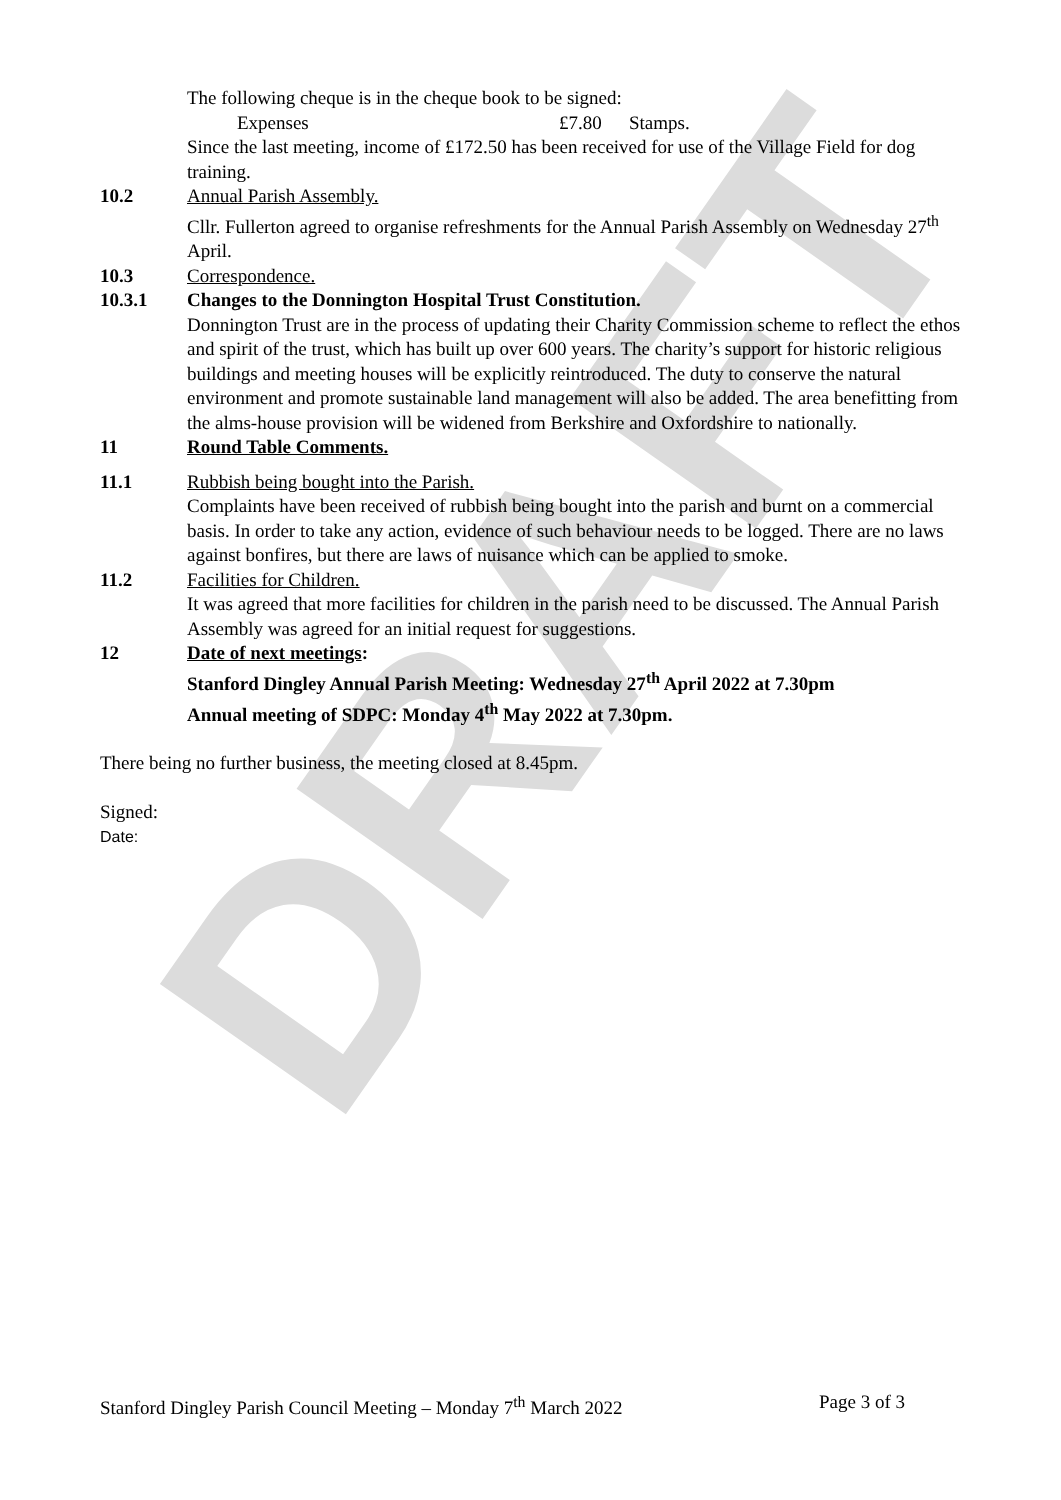DRAFT
The following cheque is in the cheque book to be signed:
Expenses £7.80 Stamps.
Since the last meeting, income of £172.50 has been received for use of the Village Field for dog training.
10.2 Annual Parish Assembly.
Cllr. Fullerton agreed to organise refreshments for the Annual Parish Assembly on Wednesday 27<sup>th</sup> April.
10.3 Correspondence.
10.3.1 Changes to the Donnington Hospital Trust Constitution.
Donnington Trust are in the process of updating their Charity Commission scheme to reflect the ethos and spirit of the trust, which has built up over 600 years. The charity’s support for historic religious buildings and meeting houses will be explicitly reintroduced. The duty to conserve the natural environment and promote sustainable land management will also be added. The area benefitting from the alms-house provision will be widened from Berkshire and Oxfordshire to nationally.
11 Round Table Comments.
11.1 Rubbish being bought into the Parish.
Complaints have been received of rubbish being bought into the parish and burnt on a commercial basis. In order to take any action, evidence of such behaviour needs to be logged. There are no laws against bonfires, but there are laws of nuisance which can be applied to smoke.
11.2 Facilities for Children.
It was agreed that more facilities for children in the parish need to be discussed. The Annual Parish Assembly was agreed for an initial request for suggestions.
12 Date of next meetings:
Stanford Dingley Annual Parish Meeting: Wednesday 27<sup>th</sup> April 2022 at 7.30pm
Annual meeting of SDPC: Monday 4<sup>th</sup> May 2022 at 7.30pm.
There being no further business, the meeting closed at 8.45pm.
Signed:
Date:
Stanford Dingley Parish Council Meeting – Monday 7<sup>th</sup> March 2022 Page 3 of 3